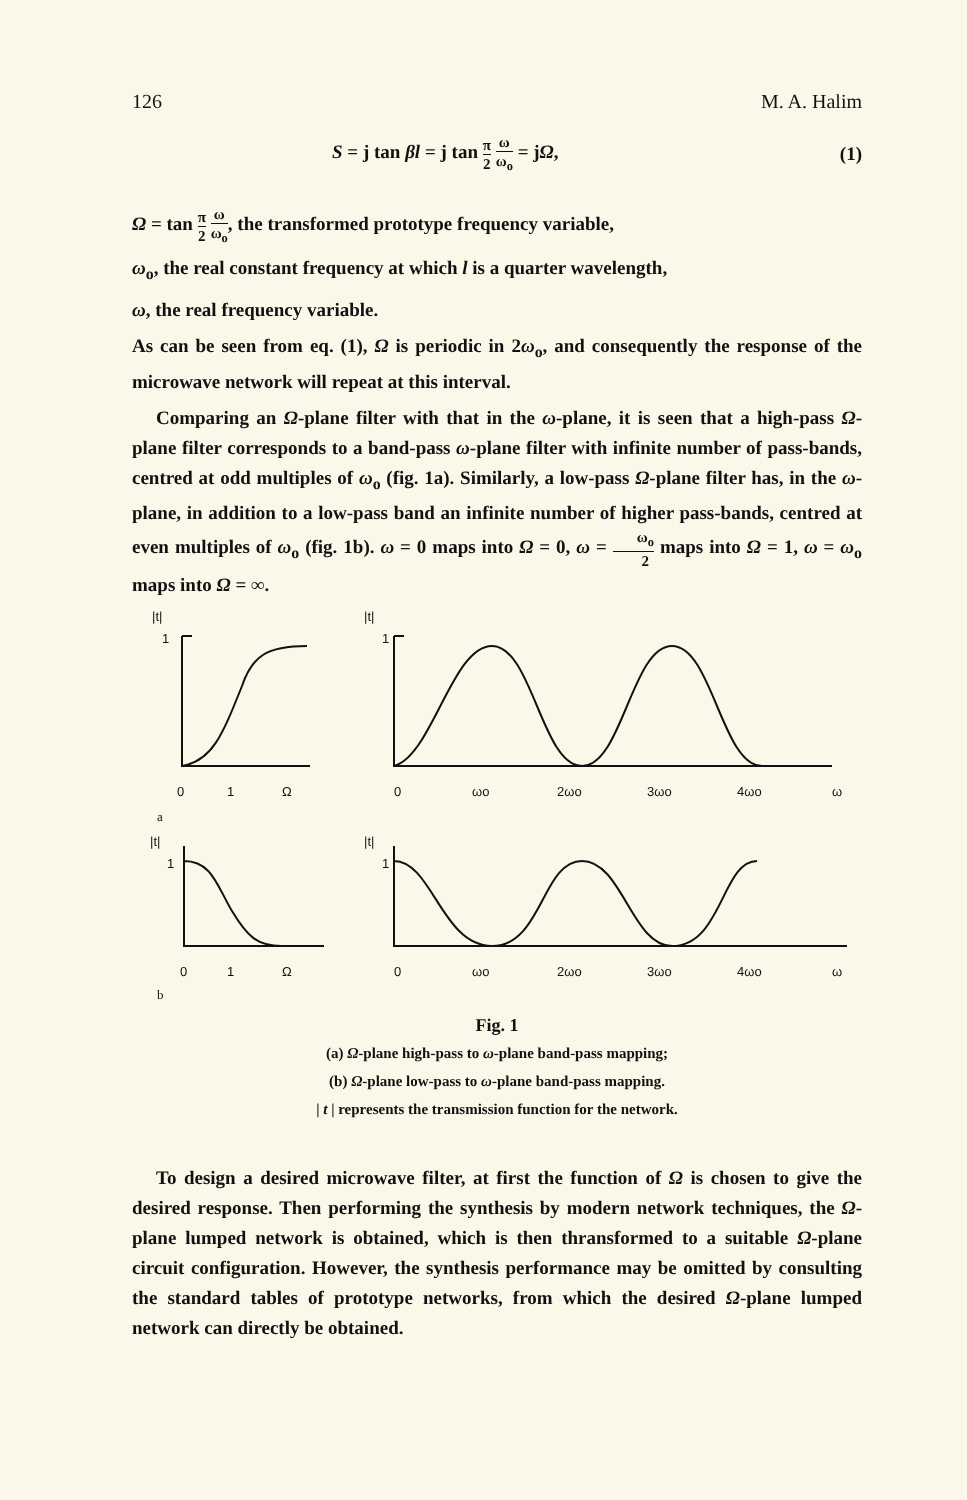126 M. A. Halim
S = j tan βl = j tan π 2 ω ω<sub>o</sub> = jΩ, (1)
Ω = tan π 2 ω ω<sub>o</sub>, the transformed prototype frequency variable,
ω<sub>o</sub>, the real constant frequency at which l is a quarter wavelength,
ω, the real frequency variable.
As can be seen from eq. (1), Ω is periodic in 2ω<sub>o</sub>, and consequently the response of the microwave network will repeat at this interval.
Comparing an Ω-plane filter with that in the ω-plane, it is seen that a high-pass Ω-plane filter corresponds to a band-pass ω-plane filter with infinite number of pass-bands, centred at odd multiples of ω<sub>o</sub> (fig. 1a). Similarly, a low-pass Ω-plane filter has, in the ω-plane, in addition to a low-pass band an infinite number of higher pass-bands, centred at even multiples of ω<sub>o</sub> (fig. 1b). ω = 0 maps into Ω = 0, ω = ω<sub>o</sub> 2 maps into Ω = 1, ω = ω<sub>o</sub> maps into Ω = ∞.
|t|
1
0
1
Ω
|t|
1
0
ωo
2ωo
3ωo
4ωo
ω
a
|t|
1
0
1
Ω
|t|
1
0
ωo
2ωo
3ωo
4ωo
ω
b
Fig. 1
(a) Ω-plane high-pass to ω-plane band-pass mapping;
(b) Ω-plane low-pass to ω-plane band-pass mapping.
| t | represents the transmission function for the network.
To design a desired microwave filter, at first the function of Ω is chosen to give the desired response. Then performing the synthesis by modern network techniques, the Ω-plane lumped network is obtained, which is then thransformed to a suitable Ω-plane circuit configuration. However, the synthesis performance may be omitted by consulting the standard tables of prototype networks, from which the desired Ω-plane lumped network can directly be obtained.